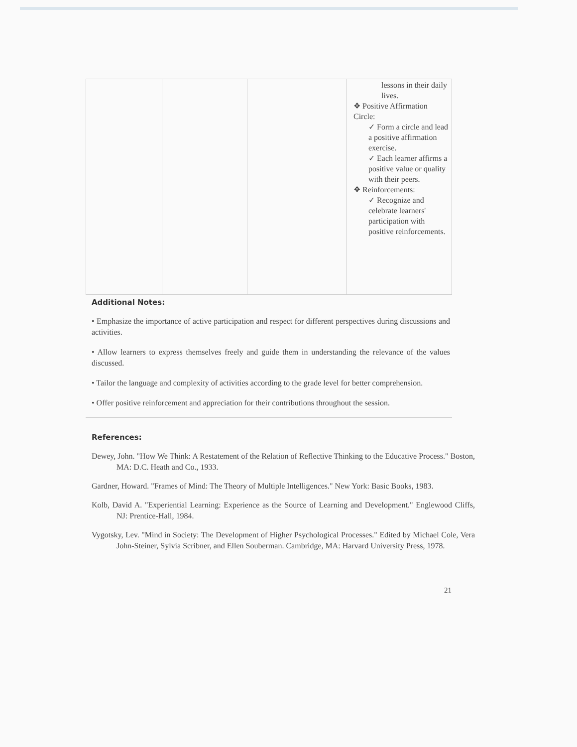| | | | lessons in their daily lives. ❖ Positive Affirmation Circle: ✓ Form a circle and lead a positive affirmation exercise. ✓ Each learner affirms a positive value or quality with their peers. ❖ Reinforcements: ✓ Recognize and celebrate learners' participation with positive reinforcements. |
Additional Notes:
• Emphasize the importance of active participation and respect for different perspectives during discussions and activities.
• Allow learners to express themselves freely and guide them in understanding the relevance of the values discussed.
• Tailor the language and complexity of activities according to the grade level for better comprehension.
• Offer positive reinforcement and appreciation for their contributions throughout the session.
References:
Dewey, John. "How We Think: A Restatement of the Relation of Reflective Thinking to the Educative Process." Boston, MA: D.C. Heath and Co., 1933.
Gardner, Howard. "Frames of Mind: The Theory of Multiple Intelligences." New York: Basic Books, 1983.
Kolb, David A. "Experiential Learning: Experience as the Source of Learning and Development." Englewood Cliffs, NJ: Prentice-Hall, 1984.
Vygotsky, Lev. "Mind in Society: The Development of Higher Psychological Processes." Edited by Michael Cole, Vera John-Steiner, Sylvia Scribner, and Ellen Souberman. Cambridge, MA: Harvard University Press, 1978.
21